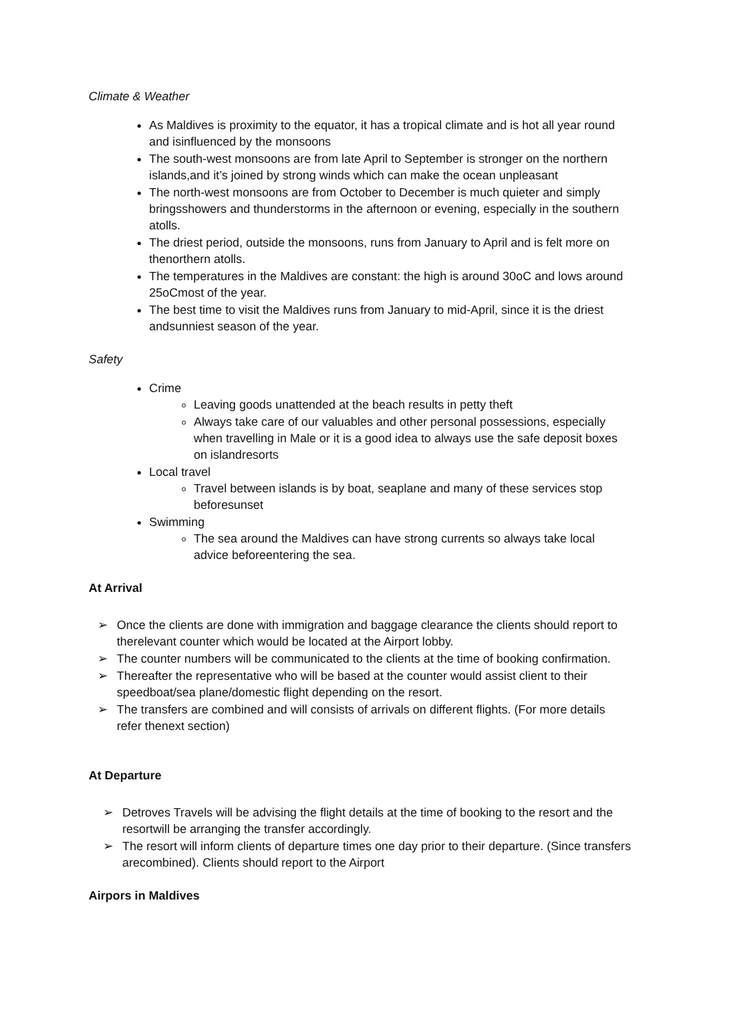Climate & Weather
As Maldives is proximity to the equator, it has a tropical climate and is hot all year round and isinfluenced by the monsoons
The south-west monsoons are from late April to September is stronger on the northern islands,and it’s joined by strong winds which can make the ocean unpleasant
The north-west monsoons are from October to December is much quieter and simply bringsshowers and thunderstorms in the afternoon or evening, especially in the southern atolls.
The driest period, outside the monsoons, runs from January to April and is felt more on thenorthern atolls.
The temperatures in the Maldives are constant: the high is around 30oC and lows around 25oCmost of the year.
The best time to visit the Maldives runs from January to mid-April, since it is the driest andsunniest season of the year.
Safety
Crime
Leaving goods unattended at the beach results in petty theft
Always take care of our valuables and other personal possessions, especially when travelling in Male or it is a good idea to always use the safe deposit boxes on islandresorts
Local travel
Travel between islands is by boat, seaplane and many of these services stop beforesunset
Swimming
The sea around the Maldives can have strong currents so always take local advice beforeentering the sea.
At Arrival
➢ Once the clients are done with immigration and baggage clearance the clients should report to therelevant counter which would be located at the Airport lobby.
➢ The counter numbers will be communicated to the clients at the time of booking confirmation.
➢ Thereafter the representative who will be based at the counter would assist client to their speedboat/sea plane/domestic flight depending on the resort.
➢ The transfers are combined and will consists of arrivals on different flights. (For more details refer thenext section)
At Departure
➢ Detroves Travels will be advising the flight details at the time of booking to the resort and the resortwill be arranging the transfer accordingly.
➢ The resort will inform clients of departure times one day prior to their departure. (Since transfers arecombined). Clients should report to the Airport
Airpors in Maldives